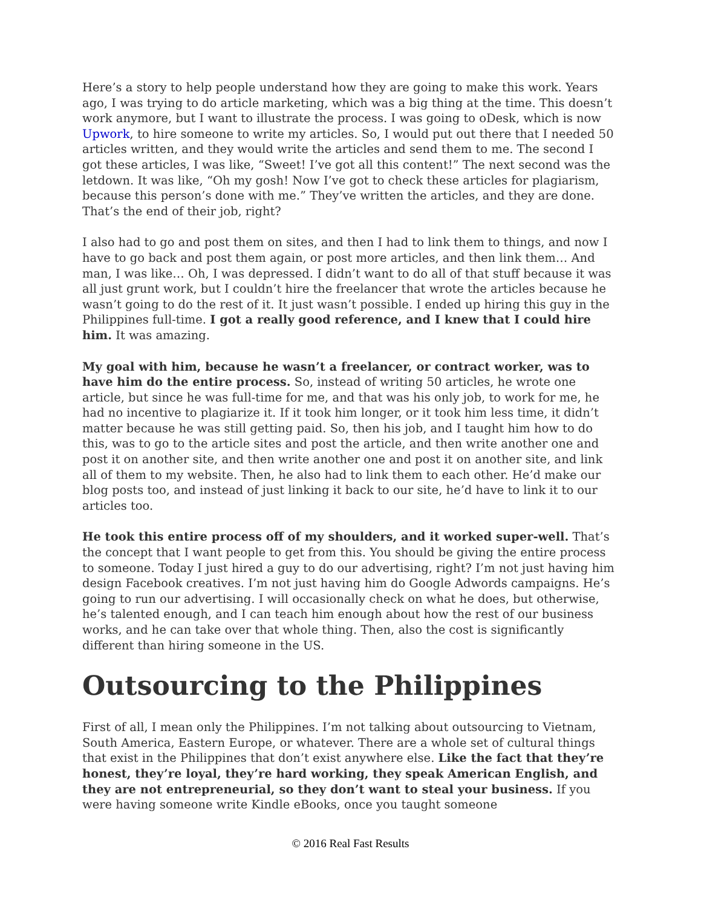Here’s a story to help people understand how they are going to make this work. Years ago, I was trying to do article marketing, which was a big thing at the time. This doesn’t work anymore, but I want to illustrate the process. I was going to oDesk, which is now Upwork, to hire someone to write my articles. So, I would put out there that I needed 50 articles written, and they would write the articles and send them to me. The second I got these articles, I was like, “Sweet! I’ve got all this content!” The next second was the letdown. It was like, “Oh my gosh! Now I’ve got to check these articles for plagiarism, because this person’s done with me.” They’ve written the articles, and they are done. That’s the end of their job, right?
I also had to go and post them on sites, and then I had to link them to things, and now I have to go back and post them again, or post more articles, and then link them… And man, I was like… Oh, I was depressed. I didn’t want to do all of that stuff because it was all just grunt work, but I couldn’t hire the freelancer that wrote the articles because he wasn’t going to do the rest of it. It just wasn’t possible. I ended up hiring this guy in the Philippines full-time. I got a really good reference, and I knew that I could hire him. It was amazing.
My goal with him, because he wasn’t a freelancer, or contract worker, was to have him do the entire process. So, instead of writing 50 articles, he wrote one article, but since he was full-time for me, and that was his only job, to work for me, he had no incentive to plagiarize it. If it took him longer, or it took him less time, it didn’t matter because he was still getting paid. So, then his job, and I taught him how to do this, was to go to the article sites and post the article, and then write another one and post it on another site, and then write another one and post it on another site, and link all of them to my website. Then, he also had to link them to each other. He’d make our blog posts too, and instead of just linking it back to our site, he’d have to link it to our articles too.
He took this entire process off of my shoulders, and it worked super-well. That’s the concept that I want people to get from this. You should be giving the entire process to someone. Today I just hired a guy to do our advertising, right? I’m not just having him design Facebook creatives. I’m not just having him do Google Adwords campaigns. He’s going to run our advertising. I will occasionally check on what he does, but otherwise, he’s talented enough, and I can teach him enough about how the rest of our business works, and he can take over that whole thing. Then, also the cost is significantly different than hiring someone in the US.
Outsourcing to the Philippines
First of all, I mean only the Philippines. I’m not talking about outsourcing to Vietnam, South America, Eastern Europe, or whatever. There are a whole set of cultural things that exist in the Philippines that don’t exist anywhere else. Like the fact that they’re honest, they’re loyal, they’re hard working, they speak American English, and they are not entrepreneurial, so they don’t want to steal your business. If you were having someone write Kindle eBooks, once you taught someone
© 2016 Real Fast Results